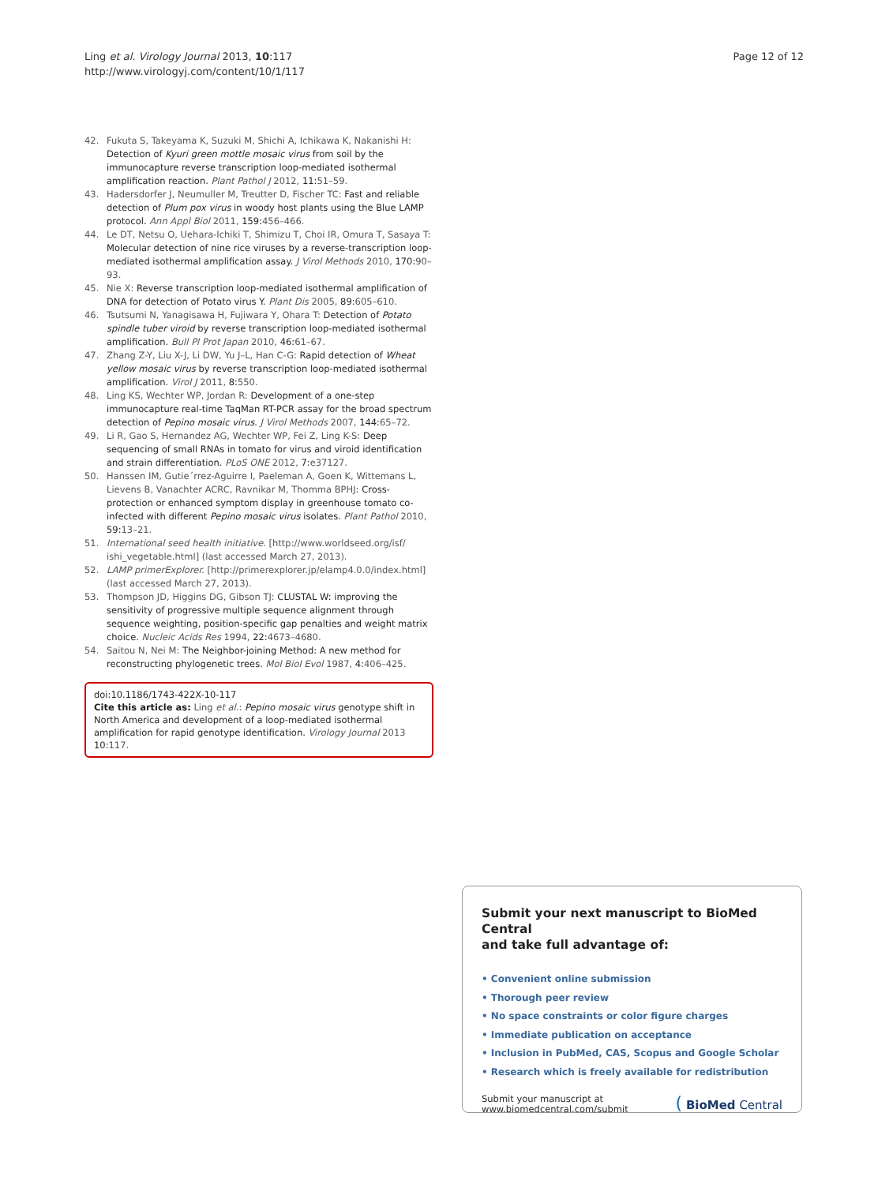Ling et al. Virology Journal 2013, 10:117
http://www.virologyj.com/content/10/1/117
Page 12 of 12
42. Fukuta S, Takeyama K, Suzuki M, Shichi A, Ichikawa K, Nakanishi H: Detection of Kyuri green mottle mosaic virus from soil by the immunocapture reverse transcription loop-mediated isothermal amplification reaction. Plant Pathol J 2012, 11:51–59.
43. Hadersdorfer J, Neumuller M, Treutter D, Fischer TC: Fast and reliable detection of Plum pox virus in woody host plants using the Blue LAMP protocol. Ann Appl Biol 2011, 159:456–466.
44. Le DT, Netsu O, Uehara-Ichiki T, Shimizu T, Choi IR, Omura T, Sasaya T: Molecular detection of nine rice viruses by a reverse-transcription loop-mediated isothermal amplification assay. J Virol Methods 2010, 170:90–93.
45. Nie X: Reverse transcription loop-mediated isothermal amplification of DNA for detection of Potato virus Y. Plant Dis 2005, 89:605–610.
46. Tsutsumi N, Yanagisawa H, Fujiwara Y, Ohara T: Detection of Potato spindle tuber viroid by reverse transcription loop-mediated isothermal amplification. Bull Pl Prot Japan 2010, 46:61–67.
47. Zhang Z-Y, Liu X-J, Li DW, Yu J–L, Han C-G: Rapid detection of Wheat yellow mosaic virus by reverse transcription loop-mediated isothermal amplification. Virol J 2011, 8:550.
48. Ling KS, Wechter WP, Jordan R: Development of a one-step immunocapture real-time TaqMan RT-PCR assay for the broad spectrum detection of Pepino mosaic virus. J Virol Methods 2007, 144:65–72.
49. Li R, Gao S, Hernandez AG, Wechter WP, Fei Z, Ling K-S: Deep sequencing of small RNAs in tomato for virus and viroid identification and strain differentiation. PLoS ONE 2012, 7:e37127.
50. Hanssen IM, Gutie´rrez-Aguirre I, Paeleman A, Goen K, Wittemans L, Lievens B, Vanachter ACRC, Ravnikar M, Thomma BPHJ: Cross-protection or enhanced symptom display in greenhouse tomato co-infected with different Pepino mosaic virus isolates. Plant Pathol 2010, 59:13–21.
51. International seed health initiative. [http://www.worldseed.org/isf/ ishi_vegetable.html] (last accessed March 27, 2013).
52. LAMP primerExplorer. [http://primerexplorer.jp/elamp4.0.0/index.html] (last accessed March 27, 2013).
53. Thompson JD, Higgins DG, Gibson TJ: CLUSTAL W: improving the sensitivity of progressive multiple sequence alignment through sequence weighting, position-specific gap penalties and weight matrix choice. Nucleic Acids Res 1994, 22:4673–4680.
54. Saitou N, Nei M: The Neighbor-joining Method: A new method for reconstructing phylogenetic trees. Mol Biol Evol 1987, 4:406–425.
doi:10.1186/1743-422X-10-117
Cite this article as: Ling et al.: Pepino mosaic virus genotype shift in North America and development of a loop-mediated isothermal amplification for rapid genotype identification. Virology Journal 2013 10:117.
Submit your next manuscript to BioMed Central
and take full advantage of:
• Convenient online submission
• Thorough peer review
• No space constraints or color figure charges
• Immediate publication on acceptance
• Inclusion in PubMed, CAS, Scopus and Google Scholar
• Research which is freely available for redistribution
Submit your manuscript at
www.biomedcentral.com/submit ( BioMed Central